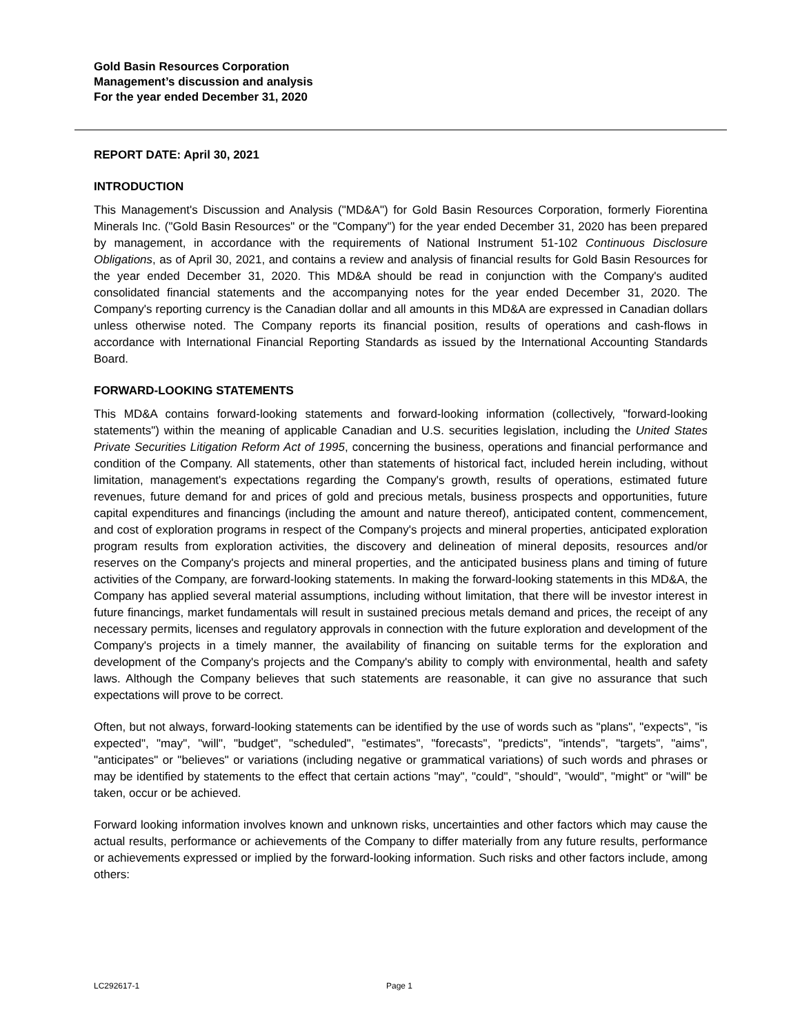Gold Basin Resources Corporation
Management’s discussion and analysis
For the year ended December 31, 2020
REPORT DATE: April 30, 2021
INTRODUCTION
This Management's Discussion and Analysis ("MD&A") for Gold Basin Resources Corporation, formerly Fiorentina Minerals Inc. ("Gold Basin Resources" or the "Company") for the year ended December 31, 2020 has been prepared by management, in accordance with the requirements of National Instrument 51-102 Continuous Disclosure Obligations, as of April 30, 2021, and contains a review and analysis of financial results for Gold Basin Resources for the year ended December 31, 2020. This MD&A should be read in conjunction with the Company's audited consolidated financial statements and the accompanying notes for the year ended December 31, 2020. The Company's reporting currency is the Canadian dollar and all amounts in this MD&A are expressed in Canadian dollars unless otherwise noted. The Company reports its financial position, results of operations and cash-flows in accordance with International Financial Reporting Standards as issued by the International Accounting Standards Board.
FORWARD-LOOKING STATEMENTS
This MD&A contains forward-looking statements and forward-looking information (collectively, "forward-looking statements") within the meaning of applicable Canadian and U.S. securities legislation, including the United States Private Securities Litigation Reform Act of 1995, concerning the business, operations and financial performance and condition of the Company. All statements, other than statements of historical fact, included herein including, without limitation, management's expectations regarding the Company's growth, results of operations, estimated future revenues, future demand for and prices of gold and precious metals, business prospects and opportunities, future capital expenditures and financings (including the amount and nature thereof), anticipated content, commencement, and cost of exploration programs in respect of the Company's projects and mineral properties, anticipated exploration program results from exploration activities, the discovery and delineation of mineral deposits, resources and/or reserves on the Company's projects and mineral properties, and the anticipated business plans and timing of future activities of the Company, are forward-looking statements. In making the forward-looking statements in this MD&A, the Company has applied several material assumptions, including without limitation, that there will be investor interest in future financings, market fundamentals will result in sustained precious metals demand and prices, the receipt of any necessary permits, licenses and regulatory approvals in connection with the future exploration and development of the Company's projects in a timely manner, the availability of financing on suitable terms for the exploration and development of the Company's projects and the Company's ability to comply with environmental, health and safety laws. Although the Company believes that such statements are reasonable, it can give no assurance that such expectations will prove to be correct.
Often, but not always, forward-looking statements can be identified by the use of words such as "plans", "expects", "is expected", "may", "will", "budget", "scheduled", "estimates", "forecasts", "predicts", "intends", "targets", "aims", "anticipates" or "believes" or variations (including negative or grammatical variations) of such words and phrases or may be identified by statements to the effect that certain actions "may", "could", "should", "would", "might" or "will" be taken, occur or be achieved.
Forward looking information involves known and unknown risks, uncertainties and other factors which may cause the actual results, performance or achievements of the Company to differ materially from any future results, performance or achievements expressed or implied by the forward-looking information. Such risks and other factors include, among others:
LC292617-1 Page 1